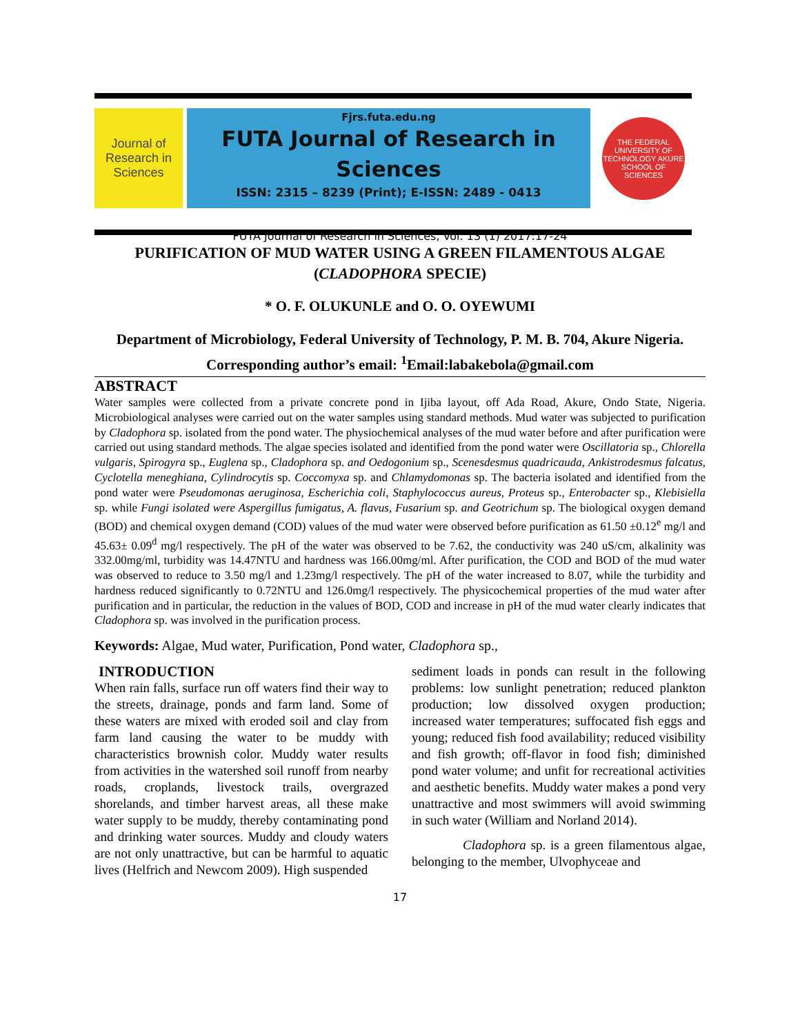Journal of Research in Sciences
Fjrs.futa.edu.ng
FUTA Journal of Research in Sciences
ISSN: 2315 – 8239 (Print); E-ISSN: 2489 - 0413
THE FEDERAL UNIVERSITY OF TECHNOLOGY AKURE
SCHOOL OF SCIENCES
FUTA Journal of Research in Sciences, Vol. 13 (1) 2017:17-24
PURIFICATION OF MUD WATER USING A GREEN FILAMENTOUS ALGAE (CLADOPHORA SPECIE)
* O. F. OLUKUNLE and O. O. OYEWUMI
Department of Microbiology, Federal University of Technology, P. M. B. 704, Akure Nigeria.
Corresponding author’s email: <sup>1</sup>Email:labakebola@gmail.com
ABSTRACT
Water samples were collected from a private concrete pond in Ijiba layout, off Ada Road, Akure, Ondo State, Nigeria. Microbiological analyses were carried out on the water samples using standard methods. Mud water was subjected to purification by Cladophora sp. isolated from the pond water. The physiochemical analyses of the mud water before and after purification were carried out using standard methods. The algae species isolated and identified from the pond water were Oscillatoria sp., Chlorella vulgaris, Spirogyra sp., Euglena sp., Cladophora sp. and Oedogonium sp., Scenesdesmus quadricauda, Ankistrodesmus falcatus, Cyclotella meneghiana, Cylindrocytis sp. Coccomyxa sp. and Chlamydomonas sp. The bacteria isolated and identified from the pond water were Pseudomonas aeruginosa, Escherichia coli, Staphylococcus aureus, Proteus sp., Enterobacter sp., Klebisiella sp. while Fungi isolated were Aspergillus fumigatus, A. flavus, Fusarium sp. and Geotrichum sp. The biological oxygen demand (BOD) and chemical oxygen demand (COD) values of the mud water were observed before purification as 61.50 ±0.12<sup>e</sup> mg/l and 45.63± 0.09<sup>d</sup> mg/l respectively. The pH of the water was observed to be 7.62, the conductivity was 240 uS/cm, alkalinity was 332.00mg/ml, turbidity was 14.47NTU and hardness was 166.00mg/ml. After purification, the COD and BOD of the mud water was observed to reduce to 3.50 mg/l and 1.23mg/l respectively. The pH of the water increased to 8.07, while the turbidity and hardness reduced significantly to 0.72NTU and 126.0mg/l respectively. The physicochemical properties of the mud water after purification and in particular, the reduction in the values of BOD, COD and increase in pH of the mud water clearly indicates that Cladophora sp. was involved in the purification process.
Keywords: Algae, Mud water, Purification, Pond water, Cladophora sp.,
INTRODUCTION
When rain falls, surface run off waters find their way to the streets, drainage, ponds and farm land. Some of these waters are mixed with eroded soil and clay from farm land causing the water to be muddy with characteristics brownish color. Muddy water results from activities in the watershed soil runoff from nearby roads, croplands, livestock trails, overgrazed shorelands, and timber harvest areas, all these make water supply to be muddy, thereby contaminating pond and drinking water sources. Muddy and cloudy waters are not only unattractive, but can be harmful to aquatic lives (Helfrich and Newcom 2009). High suspended
sediment loads in ponds can result in the following problems: low sunlight penetration; reduced plankton production; low dissolved oxygen production; increased water temperatures; suffocated fish eggs and young; reduced fish food availability; reduced visibility and fish growth; off-flavor in food fish; diminished pond water volume; and unfit for recreational activities and aesthetic benefits. Muddy water makes a pond very unattractive and most swimmers will avoid swimming in such water (William and Norland 2014).
Cladophora sp. is a green filamentous algae, belonging to the member, Ulvophyceae and
17